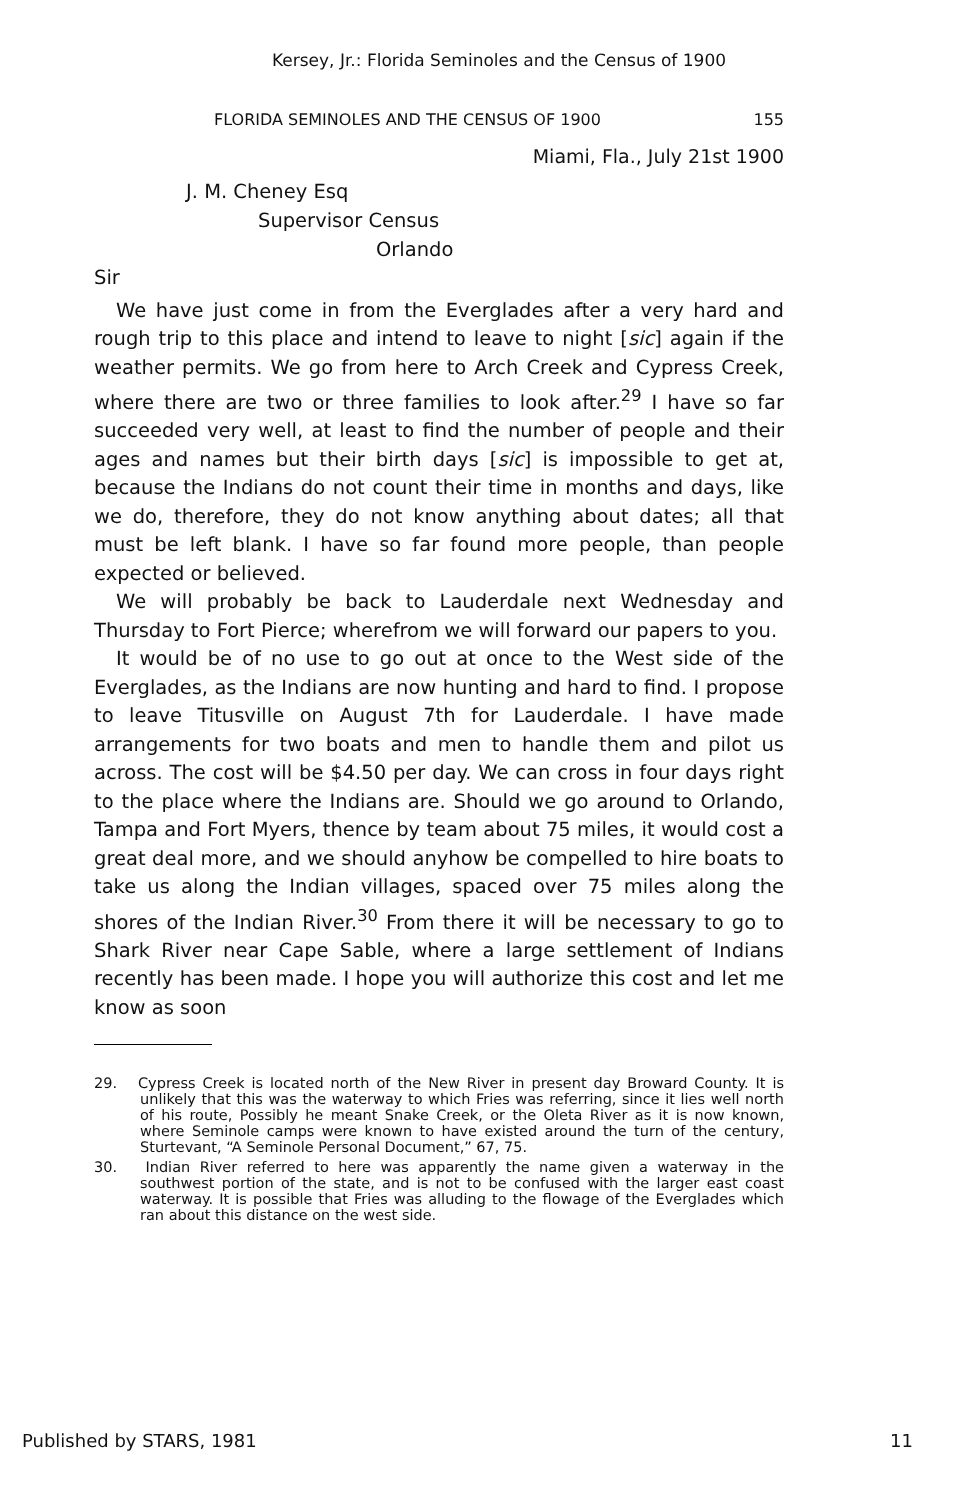Kersey, Jr.: Florida Seminoles and the Census of 1900
FLORIDA SEMINOLES AND THE CENSUS OF 1900 155
Miami, Fla., July 21st 1900
J. M. Cheney Esq
Supervisor Census
Orlando
Sir
We have just come in from the Everglades after a very hard and rough trip to this place and intend to leave to night [sic] again if the weather permits. We go from here to Arch Creek and Cypress Creek, where there are two or three families to look after.<sup>29</sup> I have so far succeeded very well, at least to find the number of people and their ages and names but their birth days [sic] is impossible to get at, because the Indians do not count their time in months and days, like we do, therefore, they do not know anything about dates; all that must be left blank. I have so far found more people, than people expected or believed.
We will probably be back to Lauderdale next Wednesday and Thursday to Fort Pierce; wherefrom we will forward our papers to you.
It would be of no use to go out at once to the West side of the Everglades, as the Indians are now hunting and hard to find. I propose to leave Titusville on August 7th for Lauderdale. I have made arrangements for two boats and men to handle them and pilot us across. The cost will be $4.50 per day. We can cross in four days right to the place where the Indians are. Should we go around to Orlando, Tampa and Fort Myers, thence by team about 75 miles, it would cost a great deal more, and we should anyhow be compelled to hire boats to take us along the Indian villages, spaced over 75 miles along the shores of the Indian River.<sup>30</sup> From there it will be necessary to go to Shark River near Cape Sable, where a large settlement of Indians recently has been made. I hope you will authorize this cost and let me know as soon
29. Cypress Creek is located north of the New River in present day Broward County. It is unlikely that this was the waterway to which Fries was referring, since it lies well north of his route, Possibly he meant Snake Creek, or the Oleta River as it is now known, where Seminole camps were known to have existed around the turn of the century, Sturtevant, “A Seminole Personal Document,” 67, 75.
30. Indian River referred to here was apparently the name given a waterway in the southwest portion of the state, and is not to be confused with the larger east coast waterway. It is possible that Fries was alluding to the flowage of the Everglades which ran about this distance on the west side.
Published by STARS, 1981 11